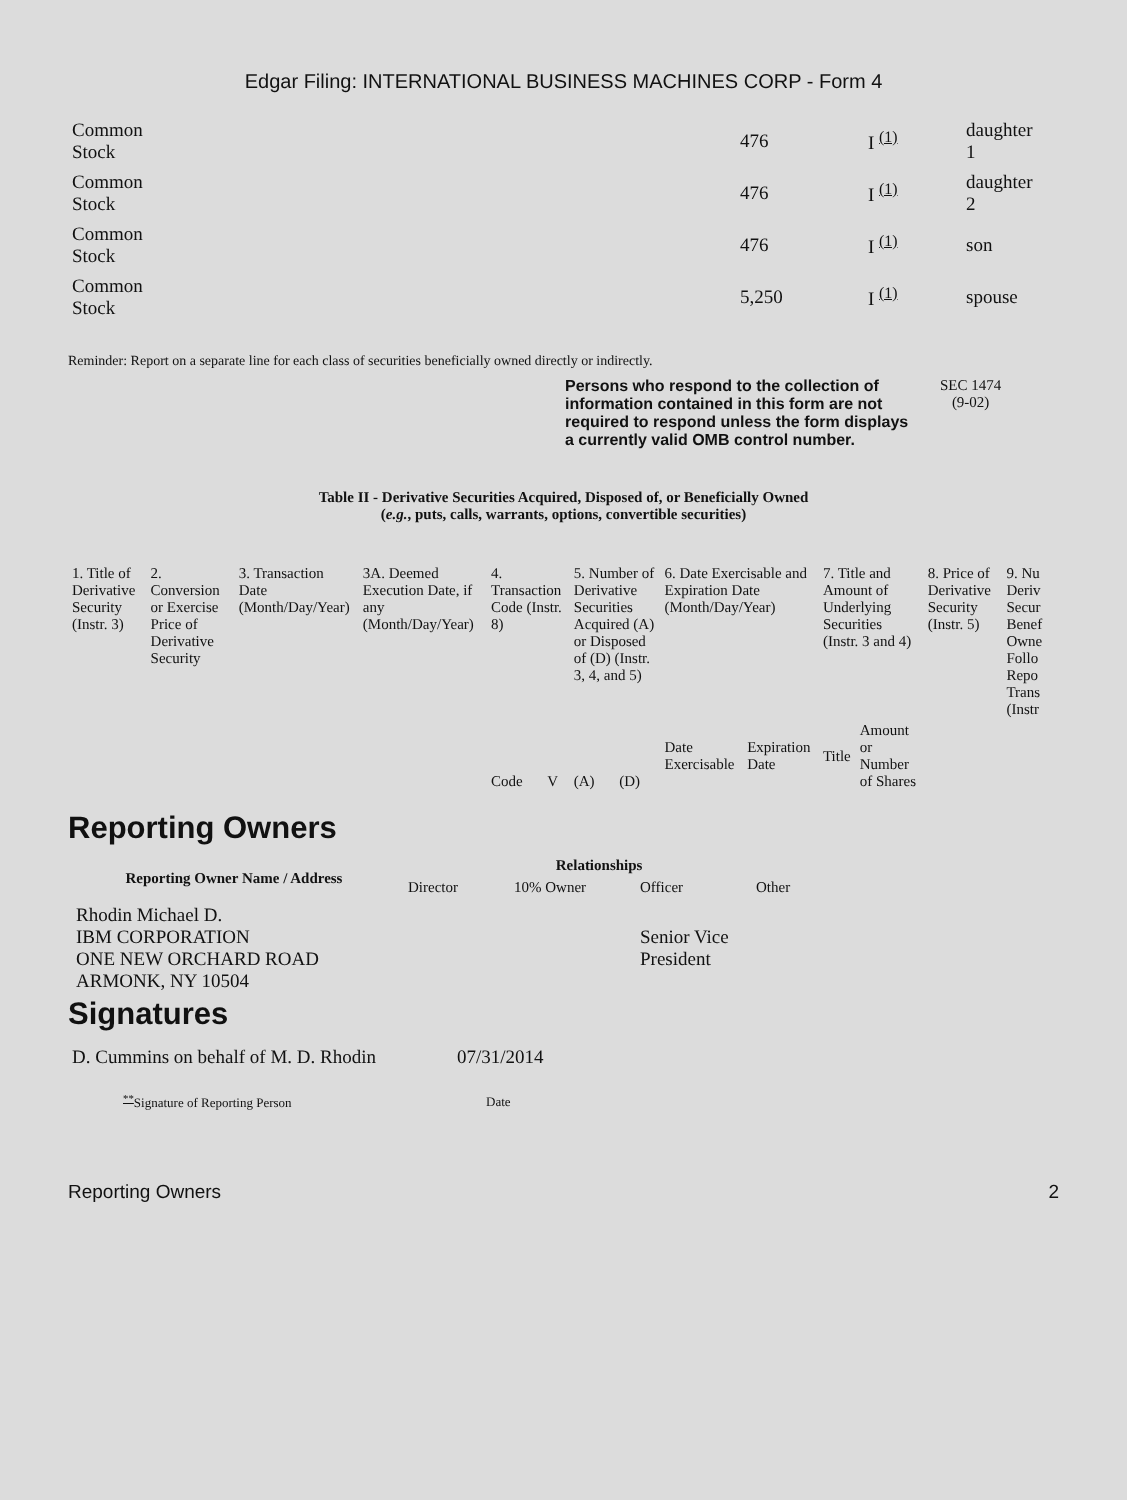Edgar Filing: INTERNATIONAL BUSINESS MACHINES CORP - Form 4
| Common Stock | 476 | I <sup>(1)</sup> | daughter 1 |
| Common Stock | 476 | I <sup>(1)</sup> | daughter 2 |
| Common Stock | 476 | I <sup>(1)</sup> | son |
| Common Stock | 5,250 | I <sup>(1)</sup> | spouse |
Reminder: Report on a separate line for each class of securities beneficially owned directly or indirectly.
Persons who respond to the collection of information contained in this form are not required to respond unless the form displays a currently valid OMB control number. SEC 1474
(9-02)
Table II - Derivative Securities Acquired, Disposed of, or Beneficially Owned
(e.g., puts, calls, warrants, options, convertible securities)
| 1. Title of Derivative Security (Instr. 3) | 2. Conversion or Exercise Price of Derivative Security | 3. Transaction Date (Month/Day/Year) | 3A. Deemed Execution Date, if any (Month/Day/Year) | 4. Transaction Code (Instr. 8) | | 5. Number of Derivative Securities Acquired (A) or Disposed of (D) (Instr. 3, 4, and 5) | | 6. Date Exercisable and Expiration Date (Month/Day/Year) | | 7. Title and Amount of Underlying Securities (Instr. 3 and 4) | | 8. Price of Derivative Security (Instr. 5) | 9. Nu Deriv Secur Benef Owne Follo Repo Trans (Instr |
| | | | | Code | V | (A) | (D) | Date Exercisable | Expiration Date | Title | Amount or Number of Shares | | |
Reporting Owners
| Reporting Owner Name / Address | Relationships | | | |
| --- | --- | --- | --- | --- |
| | Director | 10% Owner | Officer | Other |
| Rhodin Michael D. IBM CORPORATION ONE NEW ORCHARD ROAD ARMONK, NY 10504 | | | Senior Vice President | |
Signatures
| D. Cummins on behalf of M. D. Rhodin | 07/31/2014 |
| <sup>**</sup> Signature of Reporting Person | Date |
Reporting Owners 2